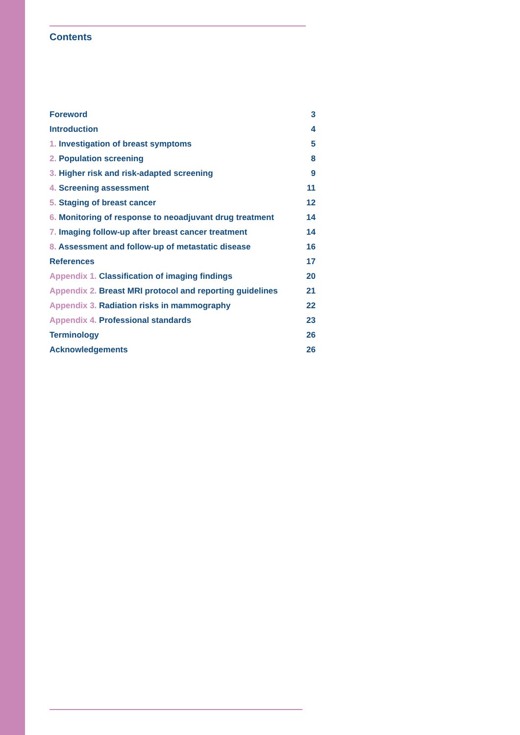Contents
| Foreword | 3 |
| Introduction | 4 |
| 1. Investigation of breast symptoms | 5 |
| 2. Population screening | 8 |
| 3. Higher risk and risk-adapted screening | 9 |
| 4. Screening assessment | 11 |
| 5. Staging of breast cancer | 12 |
| 6. Monitoring of response to neoadjuvant drug treatment | 14 |
| 7. Imaging follow-up after breast cancer treatment | 14 |
| 8. Assessment and follow-up of metastatic disease | 16 |
| References | 17 |
| Appendix 1. Classification of imaging findings | 20 |
| Appendix 2. Breast MRI protocol and reporting guidelines | 21 |
| Appendix 3. Radiation risks in mammography | 22 |
| Appendix 4. Professional standards | 23 |
| Terminology | 26 |
| Acknowledgements | 26 |